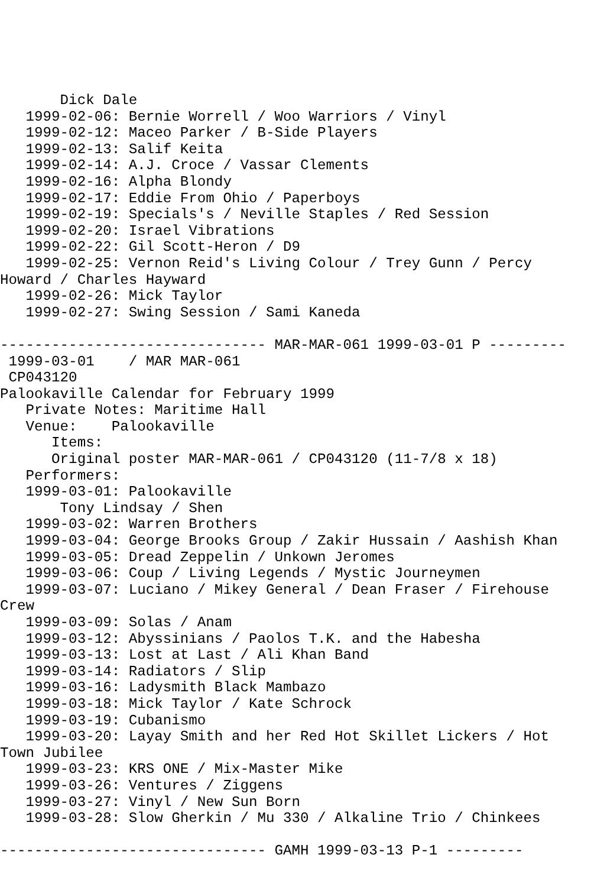Dick Dale
   1999-02-06: Bernie Worrell / Woo Warriors / Vinyl
   1999-02-12: Maceo Parker / B-Side Players
   1999-02-13: Salif Keita
   1999-02-14: A.J. Croce / Vassar Clements
   1999-02-16: Alpha Blondy
   1999-02-17: Eddie From Ohio / Paperboys
   1999-02-19: Specials's / Neville Staples / Red Session
   1999-02-20: Israel Vibrations
   1999-02-22: Gil Scott-Heron / D9
   1999-02-25: Vernon Reid's Living Colour / Trey Gunn / Percy
Howard / Charles Hayward
   1999-02-26: Mick Taylor
   1999-02-27: Swing Session / Sami Kaneda

------------------------------- MAR-MAR-061 1999-03-01 P ---------
 1999-03-01    / MAR MAR-061
 CP043120
Palookaville Calendar for February 1999
   Private Notes: Maritime Hall
   Venue:    Palookaville
      Items:
      Original poster MAR-MAR-061 / CP043120 (11-7/8 x 18)
   Performers:
   1999-03-01: Palookaville
       Tony Lindsay / Shen
   1999-03-02: Warren Brothers
   1999-03-04: George Brooks Group / Zakir Hussain / Aashish Khan
   1999-03-05: Dread Zeppelin / Unkown Jeromes
   1999-03-06: Coup / Living Legends / Mystic Journeymen
   1999-03-07: Luciano / Mikey General / Dean Fraser / Firehouse
Crew
   1999-03-09: Solas / Anam
   1999-03-12: Abyssinians / Paolos T.K. and the Habesha
   1999-03-13: Lost at Last / Ali Khan Band
   1999-03-14: Radiators / Slip
   1999-03-16: Ladysmith Black Mambazo
   1999-03-18: Mick Taylor / Kate Schrock
   1999-03-19: Cubanismo
   1999-03-20: Layay Smith and her Red Hot Skillet Lickers / Hot
Town Jubilee
   1999-03-23: KRS ONE / Mix-Master Mike
   1999-03-26: Ventures / Ziggens
   1999-03-27: Vinyl / New Sun Born
   1999-03-28: Slow Gherkin / Mu 330 / Alkaline Trio / Chinkees

------------------------------- GAMH 1999-03-13 P-1 ---------